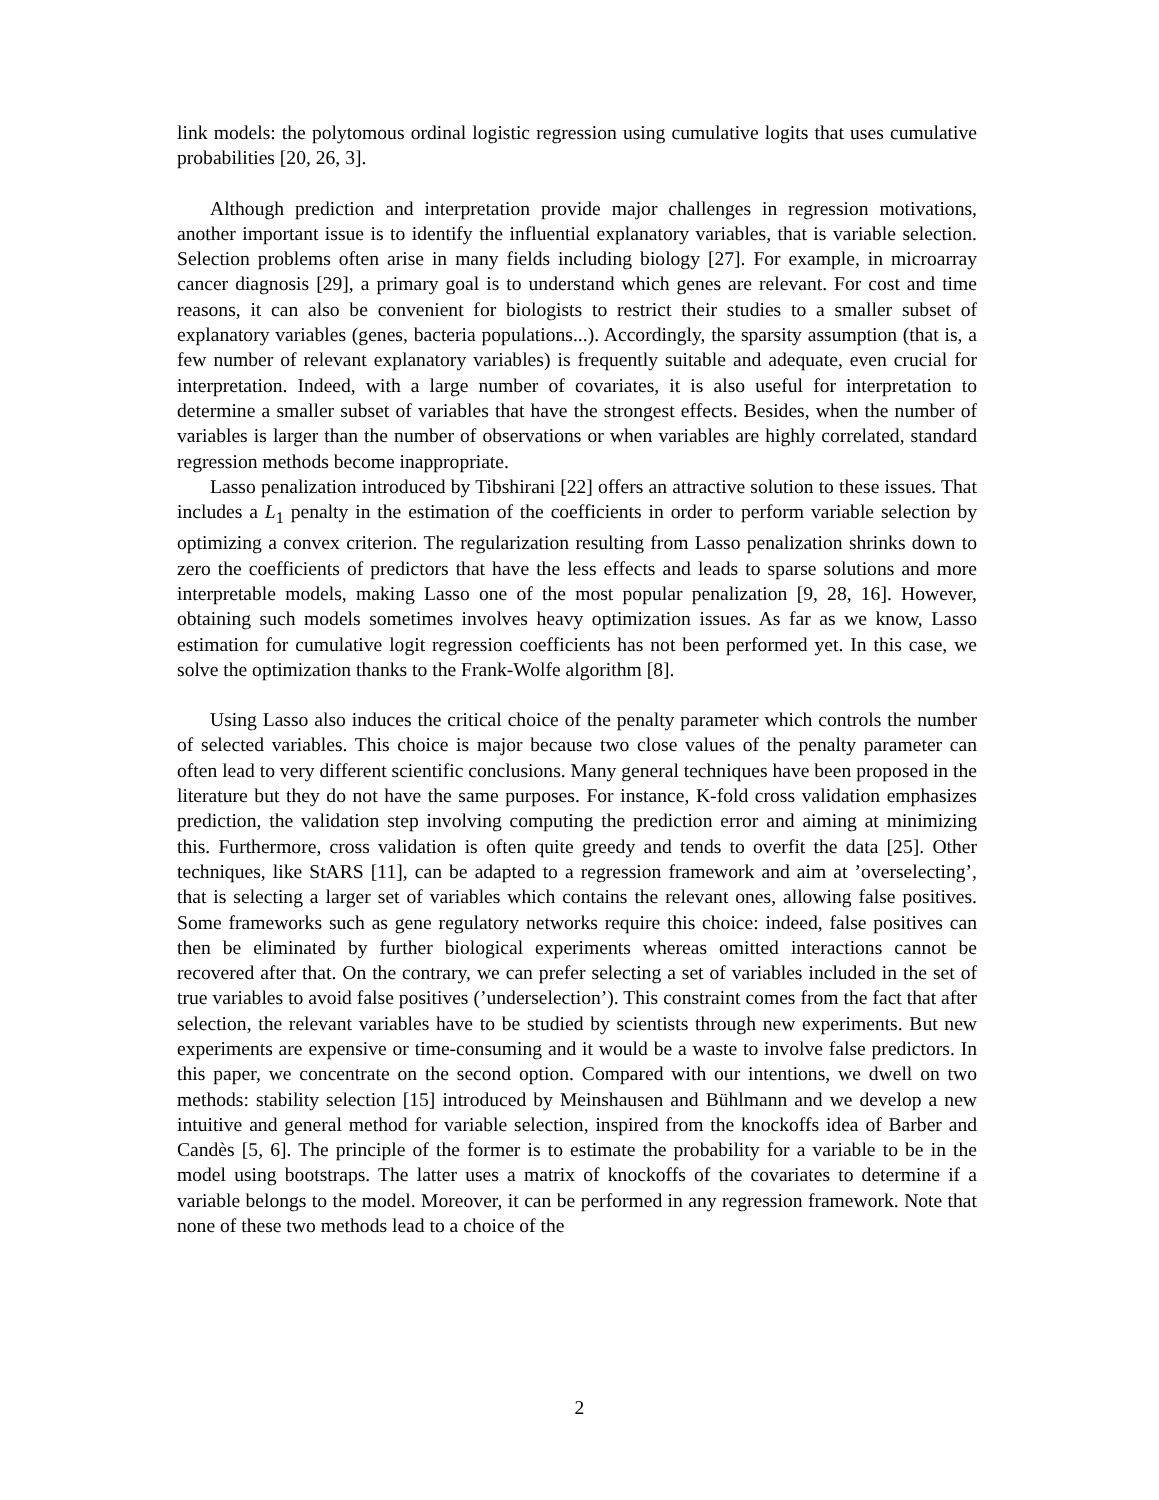link models: the polytomous ordinal logistic regression using cumulative logits that uses cumulative probabilities [20, 26, 3].
Although prediction and interpretation provide major challenges in regression motivations, another important issue is to identify the influential explanatory variables, that is variable selection. Selection problems often arise in many fields including biology [27]. For example, in microarray cancer diagnosis [29], a primary goal is to understand which genes are relevant. For cost and time reasons, it can also be convenient for biologists to restrict their studies to a smaller subset of explanatory variables (genes, bacteria populations...). Accordingly, the sparsity assumption (that is, a few number of relevant explanatory variables) is frequently suitable and adequate, even crucial for interpretation. Indeed, with a large number of covariates, it is also useful for interpretation to determine a smaller subset of variables that have the strongest effects. Besides, when the number of variables is larger than the number of observations or when variables are highly correlated, standard regression methods become inappropriate.
Lasso penalization introduced by Tibshirani [22] offers an attractive solution to these issues. That includes a L<sub>1</sub> penalty in the estimation of the coefficients in order to perform variable selection by optimizing a convex criterion. The regularization resulting from Lasso penalization shrinks down to zero the coefficients of predictors that have the less effects and leads to sparse solutions and more interpretable models, making Lasso one of the most popular penalization [9, 28, 16]. However, obtaining such models sometimes involves heavy optimization issues. As far as we know, Lasso estimation for cumulative logit regression coefficients has not been performed yet. In this case, we solve the optimization thanks to the Frank-Wolfe algorithm [8].
Using Lasso also induces the critical choice of the penalty parameter which controls the number of selected variables. This choice is major because two close values of the penalty parameter can often lead to very different scientific conclusions. Many general techniques have been proposed in the literature but they do not have the same purposes. For instance, K-fold cross validation emphasizes prediction, the validation step involving computing the prediction error and aiming at minimizing this. Furthermore, cross validation is often quite greedy and tends to overfit the data [25]. Other techniques, like StARS [11], can be adapted to a regression framework and aim at ’overselecting’, that is selecting a larger set of variables which contains the relevant ones, allowing false positives. Some frameworks such as gene regulatory networks require this choice: indeed, false positives can then be eliminated by further biological experiments whereas omitted interactions cannot be recovered after that. On the contrary, we can prefer selecting a set of variables included in the set of true variables to avoid false positives (’underselection’). This constraint comes from the fact that after selection, the relevant variables have to be studied by scientists through new experiments. But new experiments are expensive or time-consuming and it would be a waste to involve false predictors. In this paper, we concentrate on the second option. Compared with our intentions, we dwell on two methods: stability selection [15] introduced by Meinshausen and Bühlmann and we develop a new intuitive and general method for variable selection, inspired from the knockoffs idea of Barber and Candès [5, 6]. The principle of the former is to estimate the probability for a variable to be in the model using bootstraps. The latter uses a matrix of knockoffs of the covariates to determine if a variable belongs to the model. Moreover, it can be performed in any regression framework. Note that none of these two methods lead to a choice of the
2